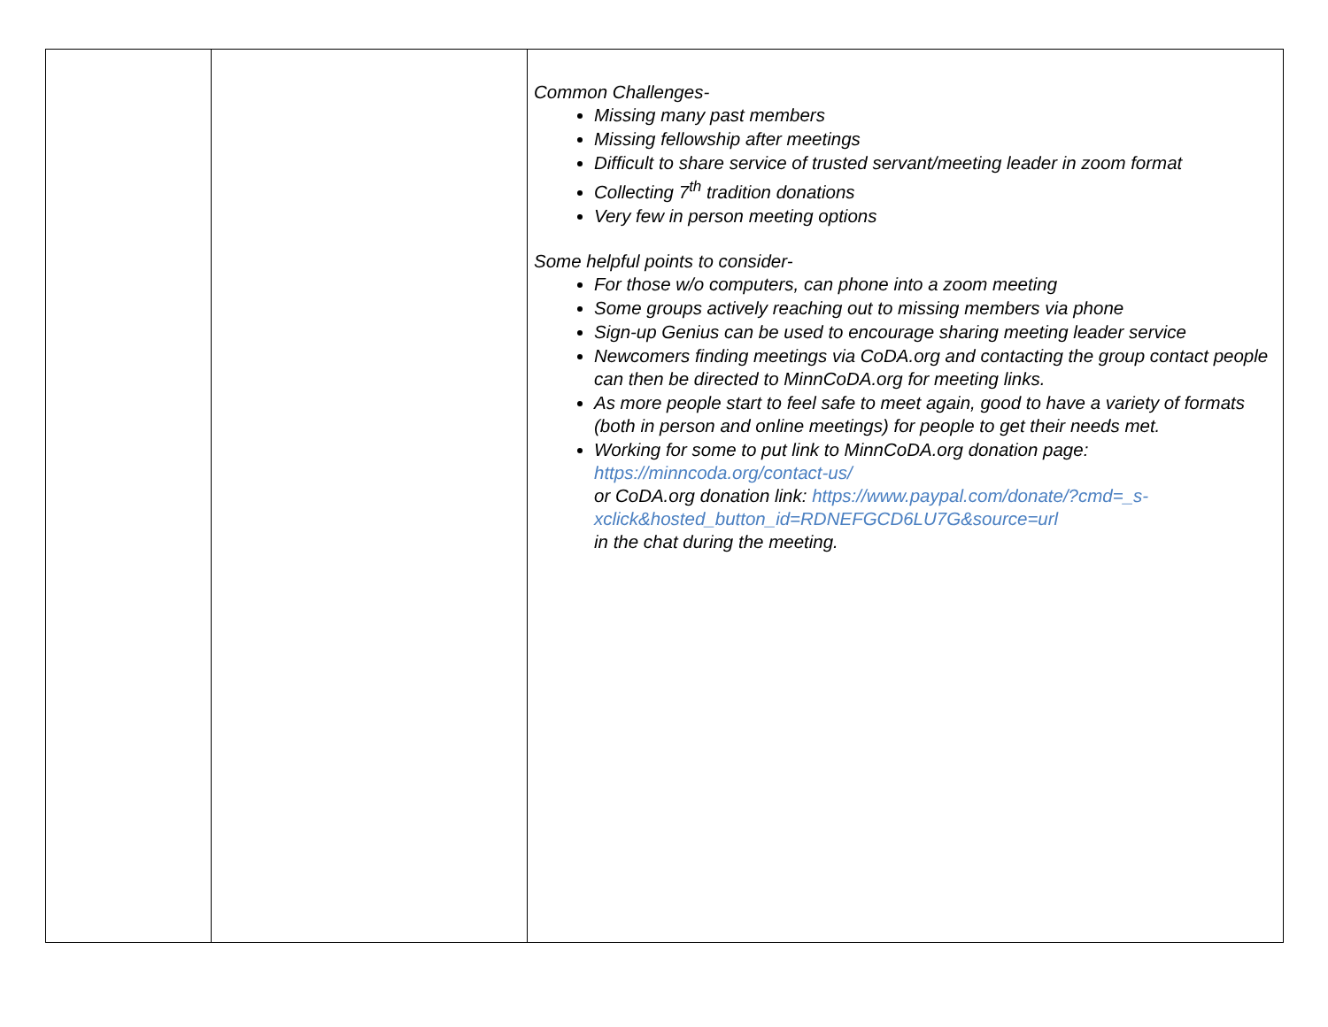| | | Common Challenges- Missing many past members Missing fellowship after meetings Difficult to share service of trusted servant/meeting leader in zoom format Collecting 7<sup>th</sup> tradition donations Very few in person meeting options Some helpful points to consider- For those w/o computers, can phone into a zoom meeting Some groups actively reaching out to missing members via phone Sign-up Genius can be used to encourage sharing meeting leader service Newcomers finding meetings via CoDA.org and contacting the group contact people can then be directed to MinnCoDA.org for meeting links. As more people start to feel safe to meet again, good to have a variety of formats (both in person and online meetings) for people to get their needs met. Working for some to put link to MinnCoDA.org donation page: https://minncoda.org/contact-us/ or CoDA.org donation link: https://www.paypal.com/donate/?cmd=_s-xclick&hosted_button_id=RDNEFGCD6LU7G&source=url in the chat during the meeting. |